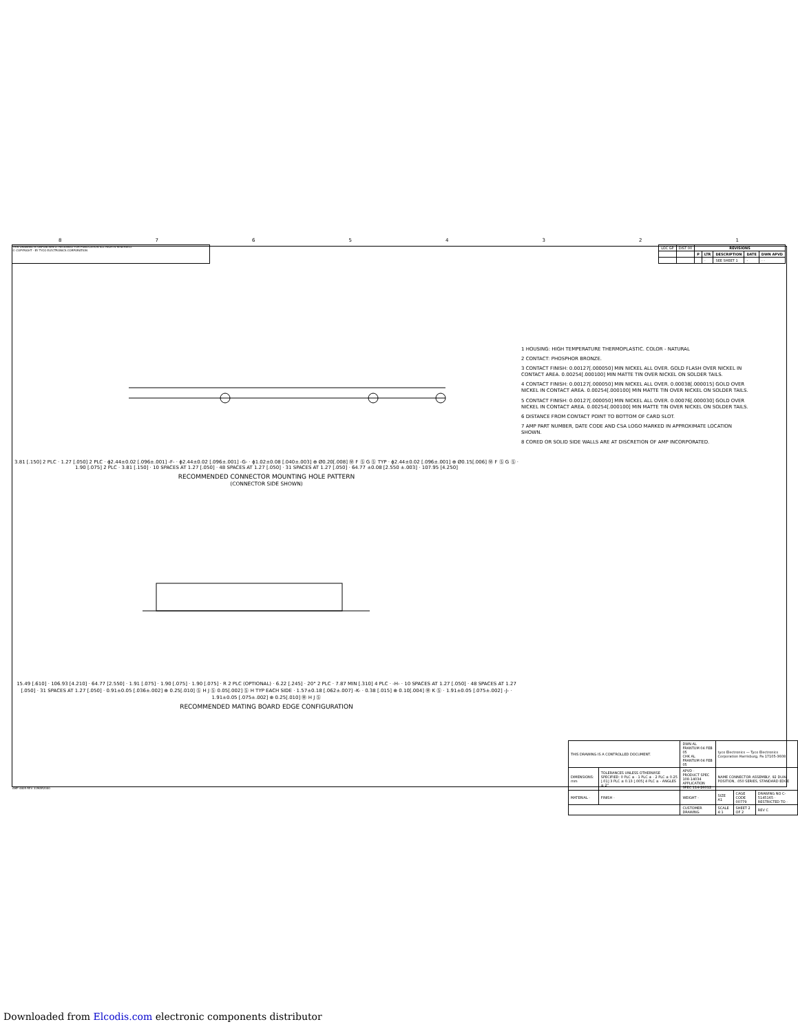87654321
THIS DRAWING IS UNPUBLISHED. RELEASED FOR PUBLICATION ALL RIGHTS RESERVED.
© COPYRIGHT - BY TYCO ELECTRONICS CORPORATION
| LOC GP | DIST 00 | REVISIONS | | | | |
| | | P | LTR | DESCRIPTION | DATE | DWN APVD |
| | | | - | SEE SHEET 1 | - | - - |
3.81 [.150] 2 PLC · 1.27 [.050] 2 PLC · ϕ2.44±0.02 [.096±.001] -F- · ϕ2.44±0.02 [.096±.001] -G- · ϕ1.02±0.08 [.040±.003] ⊕ Ø0.20[.008] Ⓜ F Ⓢ G Ⓢ TYP · ϕ2.44±0.02 [.096±.001] ⊕ Ø0.15[.006] Ⓜ F Ⓢ G Ⓢ · 1.90 [.075] 2 PLC · 3.81 [.150] · 10 SPACES AT 1.27 [.050] · 48 SPACES AT 1.27 [.050] · 31 SPACES AT 1.27 [.050] · 64.77 ±0.08 [2.550 ±.003] · 107.95 [4.250]
RECOMMENDED CONNECTOR MOUNTING HOLE PATTERN
(CONNECTOR SIDE SHOWN)
15.49 [.610] · 106.93 [4.210] · 64.77 [2.550] · 1.91 [.075] · 1.90 [.075] · 1.90 [.075] · R 2 PLC (OPTIONAL) · 6.22 [.245] · 20° 2 PLC · 7.87 MIN [.310] 4 PLC · -H- · 10 SPACES AT 1.27 [.050] · 48 SPACES AT 1.27 [.050] · 31 SPACES AT 1.27 [.050] · 0.91±0.05 [.036±.002] ⊕ 0.25[.010] Ⓢ H J Ⓢ 0.05[.002] Ⓢ H TYP EACH SIDE · 1.57±0.18 [.062±.007] -K- · 0.38 [.015] ⊕ 0.10[.004] Ⓜ K Ⓢ · 1.91±0.05 [.075±.002] -J- · 1.91±0.05 [.075±.002] ⊕ 0.25[.010] Ⓜ H J Ⓢ
RECOMMENDED MATING BOARD EDGE CONFIGURATION
1 HOUSING: HIGH TEMPERATURE THERMOPLASTIC. COLOR - NATURAL
2 CONTACT: PHOSPHOR BRONZE.
3 CONTACT FINISH: 0.00127[.000050] MIN NICKEL ALL OVER. GOLD FLASH OVER NICKEL IN CONTACT AREA. 0.00254[.000100] MIN MATTE TIN OVER NICKEL ON SOLDER TAILS.
4 CONTACT FINISH: 0.00127[.000050] MIN NICKEL ALL OVER. 0.00038[.000015] GOLD OVER NICKEL IN CONTACT AREA. 0.00254[.000100] MIN MATTE TIN OVER NICKEL ON SOLDER TAILS.
5 CONTACT FINISH: 0.00127[.000050] MIN NICKEL ALL OVER. 0.00076[.000030] GOLD OVER NICKEL IN CONTACT AREA. 0.00254[.000100] MIN MATTE TIN OVER NICKEL ON SOLDER TAILS.
6 DISTANCE FROM CONTACT POINT TO BOTTOM OF CARD SLOT.
7 AMP PART NUMBER, DATE CODE AND CSA LOGO MARKED IN APPROXIMATE LOCATION SHOWN.
8 CORED OR SOLID SIDE WALLS ARE AT DISCRETION OF AMP INCORPORATED.
| THIS DRAWING IS A CONTROLLED DOCUMENT. | | DWN AL FRANTUM 04 FEB 05 CHK AL FRANTUM 04 FEB 05 | tyco Electronics — Tyco Electronics Corporation Harrisburg, Pa 17105-3608 | | |
| DIMENSIONS: mm | TOLERANCES UNLESS OTHERWISE SPECIFIED: 0 PLC ± - 1 PLC ± - 2 PLC ± 0.25 [.01] 3 PLC ± 0.13 [.005] 4 PLC ± - ANGLES ± 2° | APVD - PRODUCT SPEC 108-14034 APPLICATION SPEC 114-26012 | NAME CONNECTOR ASSEMBLY, 92 DUAL POSITION, .050 SERIES, STANDARD EDGE | | |
| MATERIAL - | FINISH - | WEIGHT - | SIZE A1 | CAGE CODE 00779 | DRAWING NO C-5145165 · RESTRICTED TO - |
| | | CUSTOMER DRAWING | SCALE 4:1 | SHEET 2 OF 2 | REV C |
AMP 4805 REV 31MAR2000
Downloaded from Elcodis.com electronic components distributor